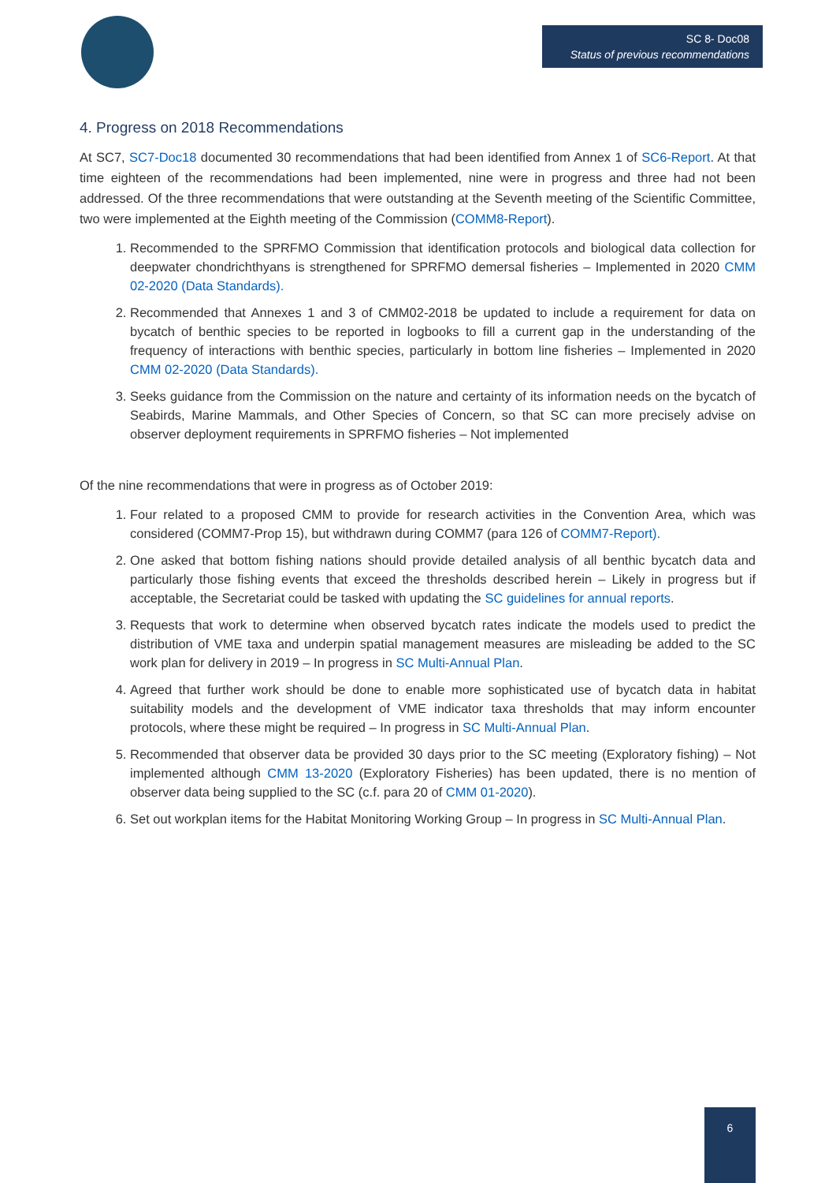SC 8- Doc08
Status of previous recommendations
4. Progress on 2018 Recommendations
At SC7, SC7-Doc18 documented 30 recommendations that had been identified from Annex 1 of SC6-Report. At that time eighteen of the recommendations had been implemented, nine were in progress and three had not been addressed. Of the three recommendations that were outstanding at the Seventh meeting of the Scientific Committee, two were implemented at the Eighth meeting of the Commission (COMM8-Report).
1. Recommended to the SPRFMO Commission that identification protocols and biological data collection for deepwater chondrichthyans is strengthened for SPRFMO demersal fisheries – Implemented in 2020 CMM 02-2020 (Data Standards).
2. Recommended that Annexes 1 and 3 of CMM02-2018 be updated to include a requirement for data on bycatch of benthic species to be reported in logbooks to fill a current gap in the understanding of the frequency of interactions with benthic species, particularly in bottom line fisheries – Implemented in 2020 CMM 02-2020 (Data Standards).
3. Seeks guidance from the Commission on the nature and certainty of its information needs on the bycatch of Seabirds, Marine Mammals, and Other Species of Concern, so that SC can more precisely advise on observer deployment requirements in SPRFMO fisheries – Not implemented
Of the nine recommendations that were in progress as of October 2019:
1. Four related to a proposed CMM to provide for research activities in the Convention Area, which was considered (COMM7-Prop 15), but withdrawn during COMM7 (para 126 of COMM7-Report).
2. One asked that bottom fishing nations should provide detailed analysis of all benthic bycatch data and particularly those fishing events that exceed the thresholds described herein – Likely in progress but if acceptable, the Secretariat could be tasked with updating the SC guidelines for annual reports.
3. Requests that work to determine when observed bycatch rates indicate the models used to predict the distribution of VME taxa and underpin spatial management measures are misleading be added to the SC work plan for delivery in 2019 – In progress in SC Multi-Annual Plan.
4. Agreed that further work should be done to enable more sophisticated use of bycatch data in habitat suitability models and the development of VME indicator taxa thresholds that may inform encounter protocols, where these might be required – In progress in SC Multi-Annual Plan.
5. Recommended that observer data be provided 30 days prior to the SC meeting (Exploratory fishing) – Not implemented although CMM 13-2020 (Exploratory Fisheries) has been updated, there is no mention of observer data being supplied to the SC (c.f. para 20 of CMM 01-2020).
6. Set out workplan items for the Habitat Monitoring Working Group – In progress in SC Multi-Annual Plan.
6